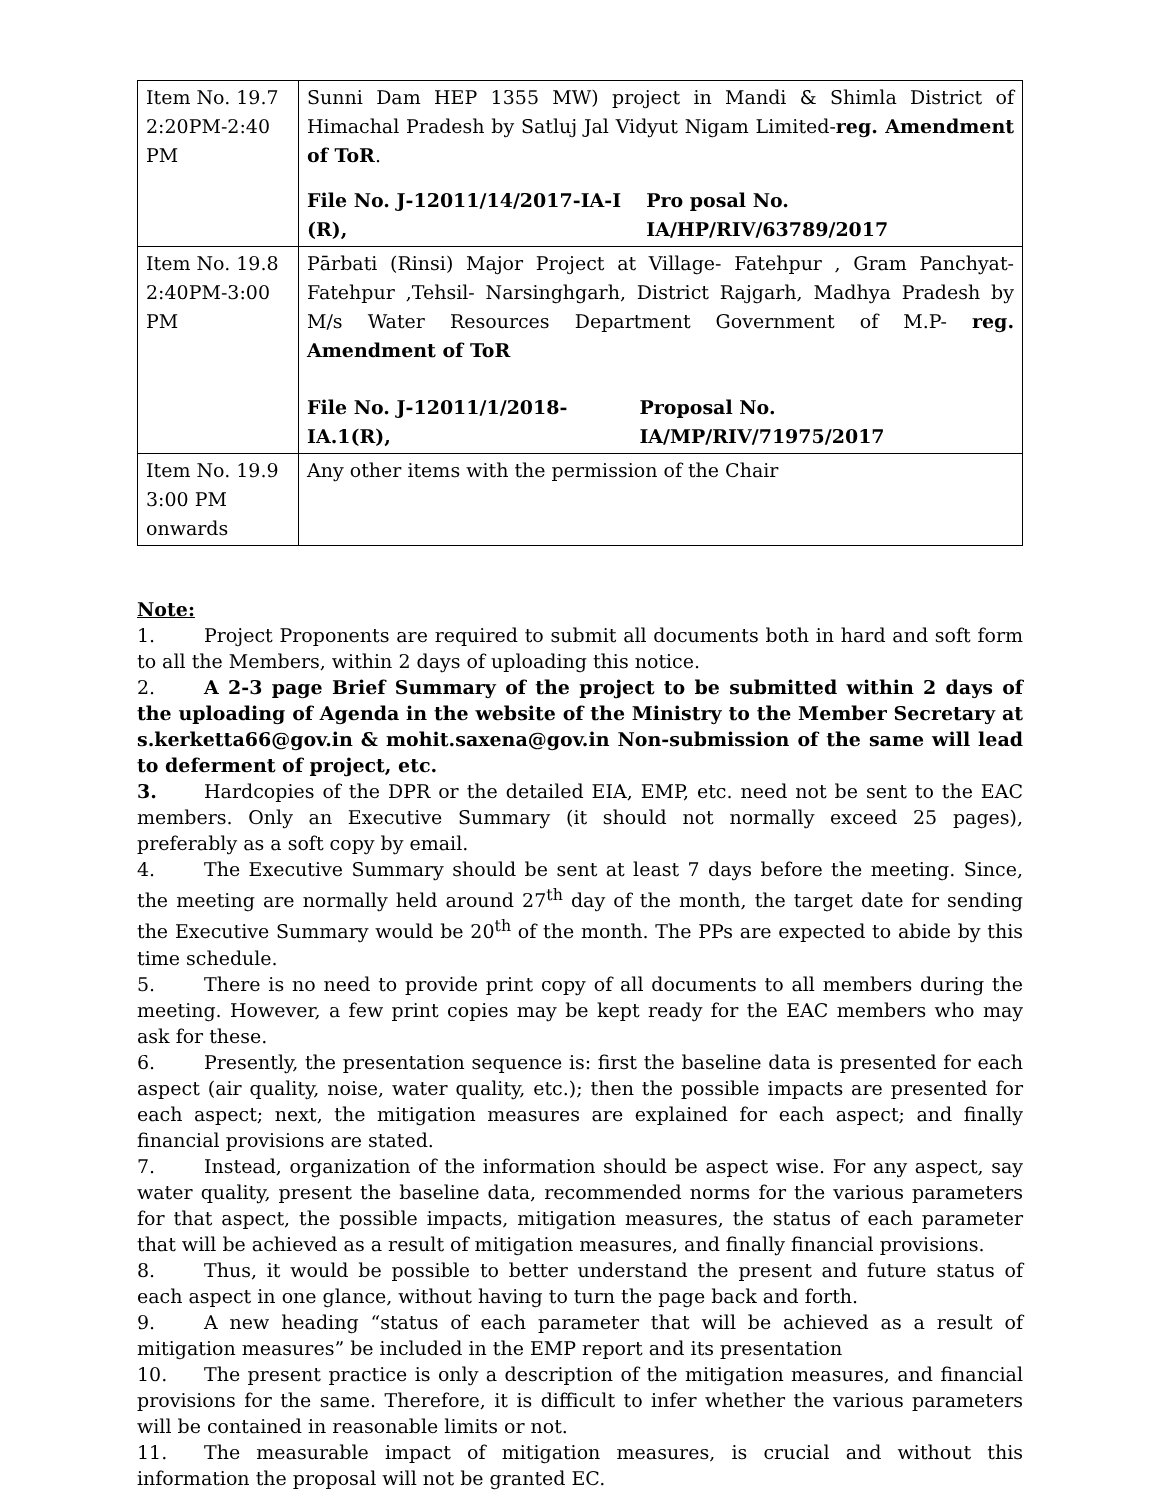| Item No. 19.7 2:20PM-2:40 PM | Sunni Dam HEP 1355 MW) project in Mandi & Shimla District of Himachal Pradesh by Satluj Jal Vidyut Nigam Limited- reg. Amendment of ToR . File No. J-12011/14/2017-IA-I (R), Pro posal No. IA/HP/RIV/63789/2017 |
| Item No. 19.8 2:40PM-3:00 PM | Pārbati (Rinsi) Major Project at Village- Fatehpur , Gram Panchyat- Fatehpur ,Tehsil- Narsinghgarh, District Rajgarh, Madhya Pradesh by M/s Water Resources Department Government of M.P- reg. Amendment of ToR File No. J-12011/1/2018-IA.1(R), Proposal No. IA/MP/RIV/71975/2017 |
| Item No. 19.9 3:00 PM onwards | Any other items with the permission of the Chair |
Note:
1. Project Proponents are required to submit all documents both in hard and soft form to all the Members, within 2 days of uploading this notice.
2. A 2-3 page Brief Summary of the project to be submitted within 2 days of the uploading of Agenda in the website of the Ministry to the Member Secretary at s.kerketta66@gov.in & mohit.saxena@gov.in Non-submission of the same will lead to deferment of project, etc.
3. Hardcopies of the DPR or the detailed EIA, EMP, etc. need not be sent to the EAC members. Only an Executive Summary (it should not normally exceed 25 pages), preferably as a soft copy by email.
4. The Executive Summary should be sent at least 7 days before the meeting. Since, the meeting are normally held around 27<sup>th</sup> day of the month, the target date for sending the Executive Summary would be 20<sup>th</sup> of the month. The PPs are expected to abide by this time schedule.
5. There is no need to provide print copy of all documents to all members during the meeting. However, a few print copies may be kept ready for the EAC members who may ask for these.
6. Presently, the presentation sequence is: first the baseline data is presented for each aspect (air quality, noise, water quality, etc.); then the possible impacts are presented for each aspect; next, the mitigation measures are explained for each aspect; and finally financial provisions are stated.
7. Instead, organization of the information should be aspect wise. For any aspect, say water quality, present the baseline data, recommended norms for the various parameters for that aspect, the possible impacts, mitigation measures, the status of each parameter that will be achieved as a result of mitigation measures, and finally financial provisions.
8. Thus, it would be possible to better understand the present and future status of each aspect in one glance, without having to turn the page back and forth.
9. A new heading “status of each parameter that will be achieved as a result of mitigation measures” be included in the EMP report and its presentation
10. The present practice is only a description of the mitigation measures, and financial provisions for the same. Therefore, it is difficult to infer whether the various parameters will be contained in reasonable limits or not.
11. The measurable impact of mitigation measures, is crucial and without this information the proposal will not be granted EC.